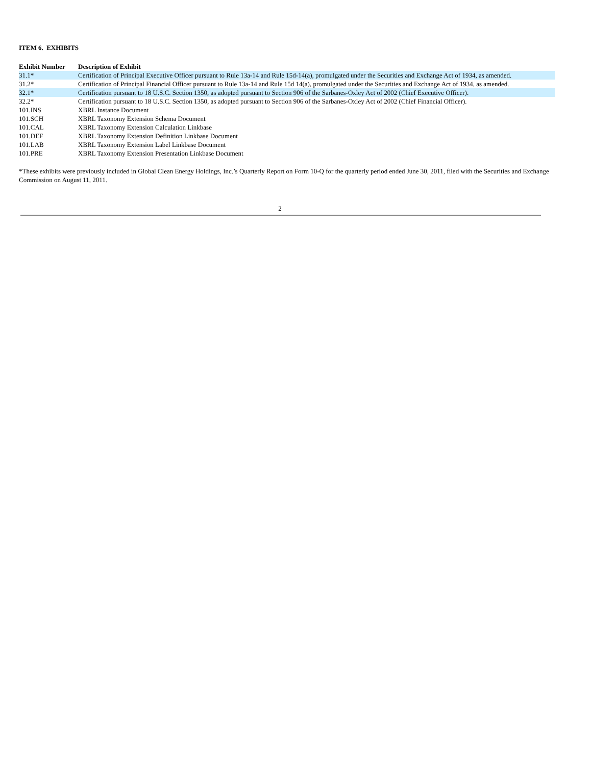ITEM 6. EXHIBITS
| Exhibit Number | Description of Exhibit |
| --- | --- |
| 31.1* | Certification of Principal Executive Officer pursuant to Rule 13a-14 and Rule 15d-14(a), promulgated under the Securities and Exchange Act of 1934, as amended. |
| 31.2* | Certification of Principal Financial Officer pursuant to Rule 13a-14 and Rule 15d 14(a), promulgated under the Securities and Exchange Act of 1934, as amended. |
| 32.1* | Certification pursuant to 18 U.S.C. Section 1350, as adopted pursuant to Section 906 of the Sarbanes-Oxley Act of 2002 (Chief Executive Officer). |
| 32.2* | Certification pursuant to 18 U.S.C. Section 1350, as adopted pursuant to Section 906 of the Sarbanes-Oxley Act of 2002 (Chief Financial Officer). |
| 101.INS | XBRL Instance Document |
| 101.SCH | XBRL Taxonomy Extension Schema Document |
| 101.CAL | XBRL Taxonomy Extension Calculation Linkbase |
| 101.DEF | XBRL Taxonomy Extension Definition Linkbase Document |
| 101.LAB | XBRL Taxonomy Extension Label Linkbase Document |
| 101.PRE | XBRL Taxonomy Extension Presentation Linkbase Document |
*These exhibits were previously included in Global Clean Energy Holdings, Inc.’s Quarterly Report on Form 10-Q for the quarterly period ended June 30, 2011, filed with the Securities and Exchange Commission on August 11, 2011.
2